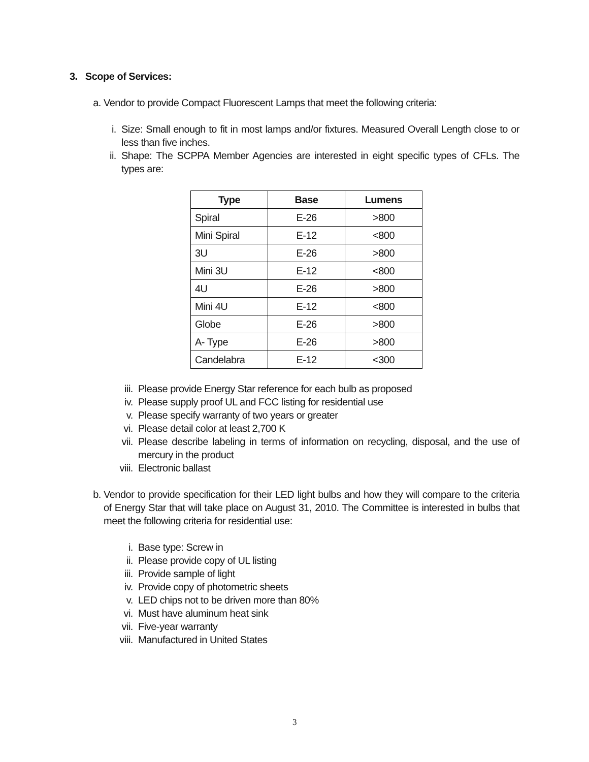3. Scope of Services:
a. Vendor to provide Compact Fluorescent Lamps that meet the following criteria:
i. Size: Small enough to fit in most lamps and/or fixtures. Measured Overall Length close to or less than five inches.
ii. Shape: The SCPPA Member Agencies are interested in eight specific types of CFLs. The types are:
| Type | Base | Lumens |
| --- | --- | --- |
| Spiral | E-26 | >800 |
| Mini Spiral | E-12 | <800 |
| 3U | E-26 | >800 |
| Mini 3U | E-12 | <800 |
| 4U | E-26 | >800 |
| Mini 4U | E-12 | <800 |
| Globe | E-26 | >800 |
| A- Type | E-26 | >800 |
| Candelabra | E-12 | <300 |
iii. Please provide Energy Star reference for each bulb as proposed
iv. Please supply proof UL and FCC listing for residential use
v. Please specify warranty of two years or greater
vi. Please detail color at least 2,700 K
vii. Please describe labeling in terms of information on recycling, disposal, and the use of mercury in the product
viii. Electronic ballast
b. Vendor to provide specification for their LED light bulbs and how they will compare to the criteria of Energy Star that will take place on August 31, 2010. The Committee is interested in bulbs that meet the following criteria for residential use:
i. Base type: Screw in
ii. Please provide copy of UL listing
iii. Provide sample of light
iv. Provide copy of photometric sheets
v. LED chips not to be driven more than 80%
vi. Must have aluminum heat sink
vii. Five-year warranty
viii. Manufactured in United States
3